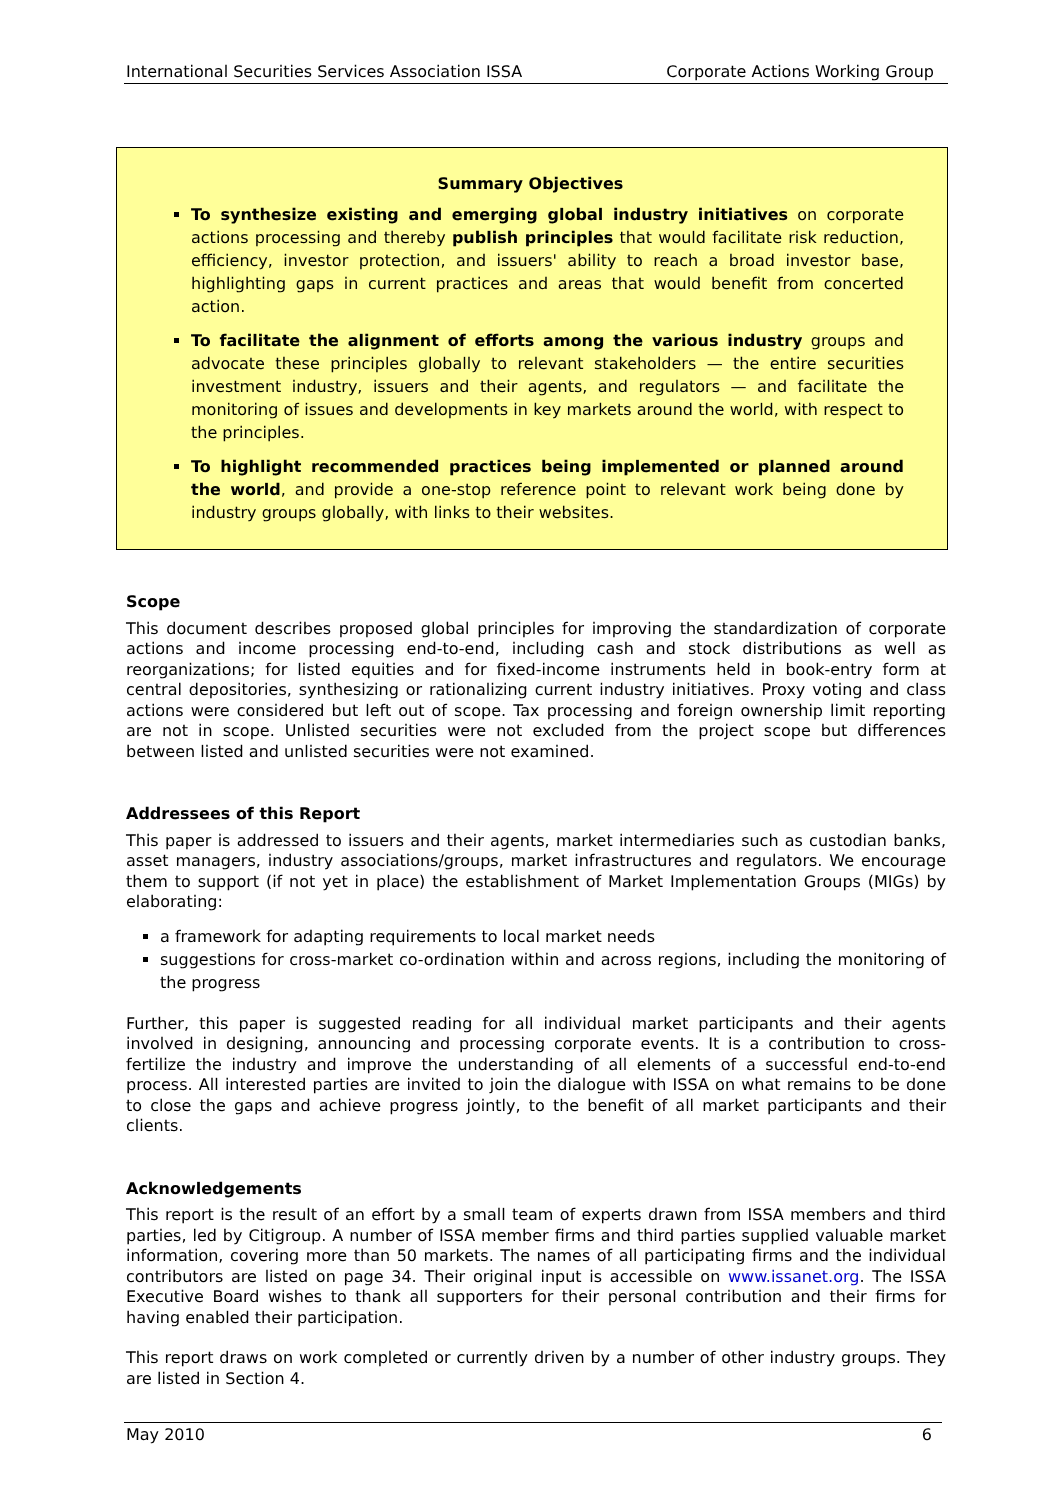International Securities Services Association ISSA Corporate Actions Working Group
Summary Objectives
To synthesize existing and emerging global industry initiatives on corporate actions processing and thereby publish principles that would facilitate risk reduction, efficiency, investor protection, and issuers' ability to reach a broad investor base, highlighting gaps in current practices and areas that would benefit from concerted action.
To facilitate the alignment of efforts among the various industry groups and advocate these principles globally to relevant stakeholders — the entire securities investment industry, issuers and their agents, and regulators — and facilitate the monitoring of issues and developments in key markets around the world, with respect to the principles.
To highlight recommended practices being implemented or planned around the world, and provide a one-stop reference point to relevant work being done by industry groups globally, with links to their websites.
Scope
This document describes proposed global principles for improving the standardization of corporate actions and income processing end-to-end, including cash and stock distributions as well as reorganizations; for listed equities and for fixed-income instruments held in book-entry form at central depositories, synthesizing or rationalizing current industry initiatives. Proxy voting and class actions were considered but left out of scope. Tax processing and foreign ownership limit reporting are not in scope. Unlisted securities were not excluded from the project scope but differences between listed and unlisted securities were not examined.
Addressees of this Report
This paper is addressed to issuers and their agents, market intermediaries such as custodian banks, asset managers, industry associations/groups, market infrastructures and regulators. We encourage them to support (if not yet in place) the establishment of Market Implementation Groups (MIGs) by elaborating:
a framework for adapting requirements to local market needs
suggestions for cross-market co-ordination within and across regions, including the monitoring of the progress
Further, this paper is suggested reading for all individual market participants and their agents involved in designing, announcing and processing corporate events. It is a contribution to cross-fertilize the industry and improve the understanding of all elements of a successful end-to-end process. All interested parties are invited to join the dialogue with ISSA on what remains to be done to close the gaps and achieve progress jointly, to the benefit of all market participants and their clients.
Acknowledgements
This report is the result of an effort by a small team of experts drawn from ISSA members and third parties, led by Citigroup. A number of ISSA member firms and third parties supplied valuable market information, covering more than 50 markets. The names of all participating firms and the individual contributors are listed on page 34. Their original input is accessible on www.issanet.org. The ISSA Executive Board wishes to thank all supporters for their personal contribution and their firms for having enabled their participation.
This report draws on work completed or currently driven by a number of other industry groups. They are listed in Section 4.
May 2010 6